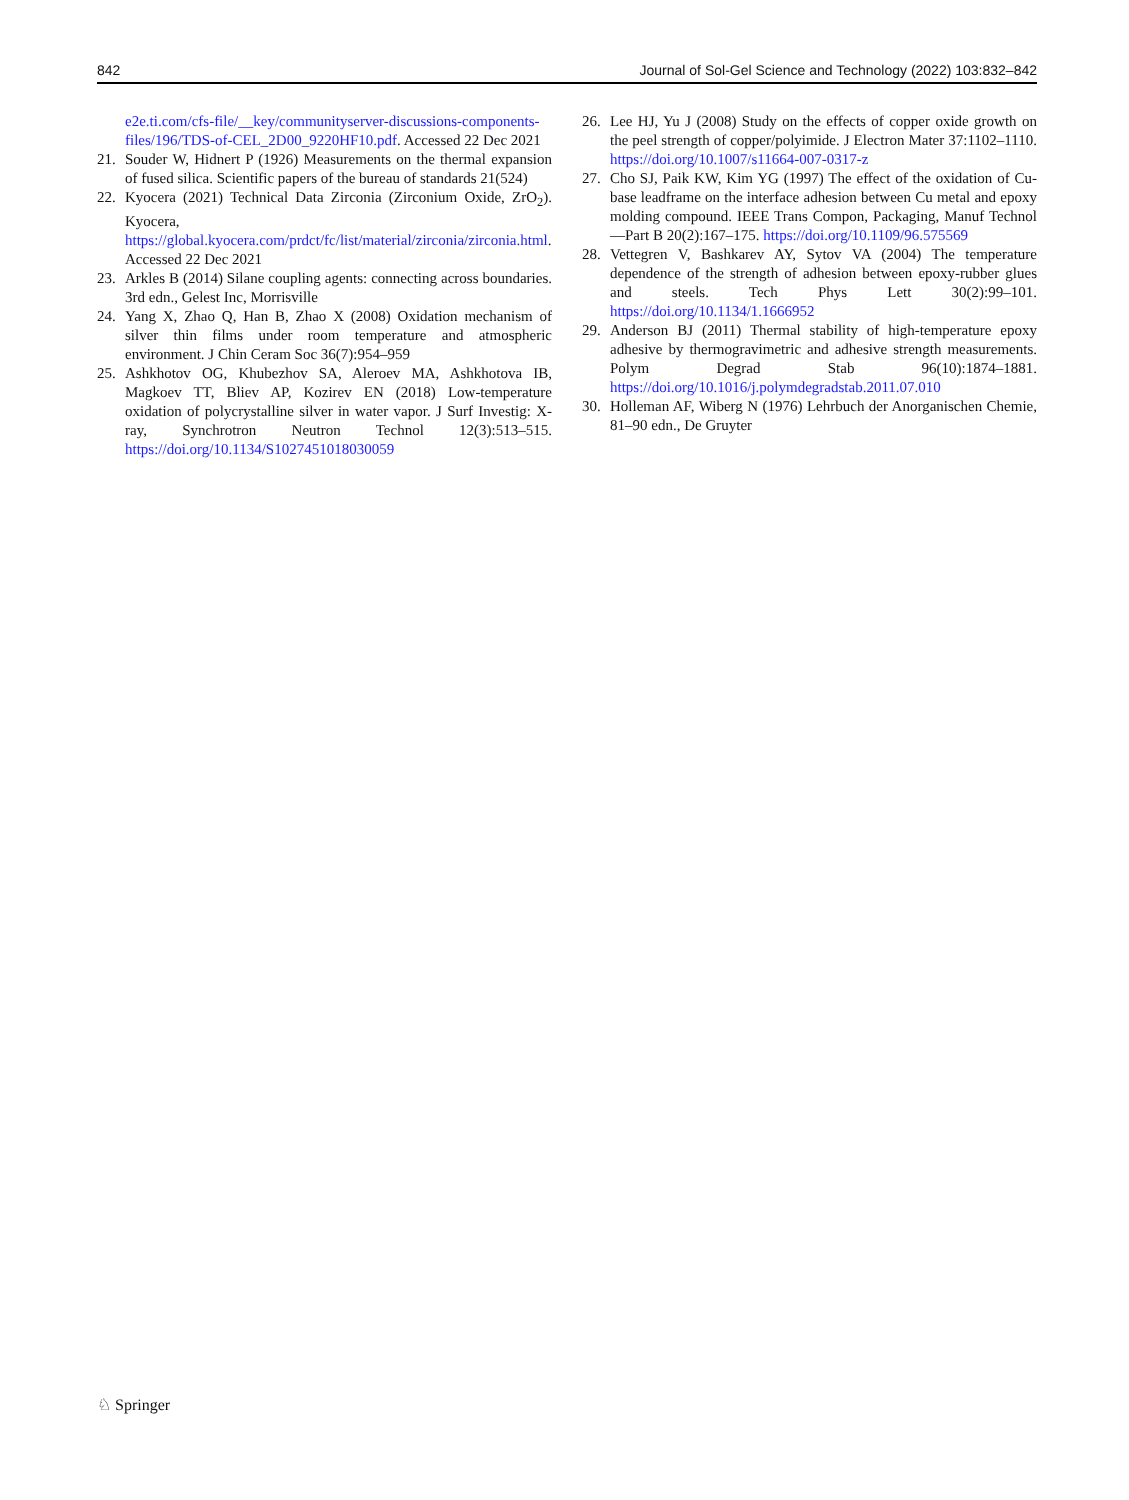842 Journal of Sol-Gel Science and Technology (2022) 103:832–842
e2e.ti.com/cfs-file/__key/communityserver-discussions-components-files/196/TDS-of-CEL_2D00_9220HF10.pdf. Accessed 22 Dec 2021
21. Souder W, Hidnert P (1926) Measurements on the thermal expansion of fused silica. Scientific papers of the bureau of standards 21(524)
22. Kyocera (2021) Technical Data Zirconia (Zirconium Oxide, ZrO<sub>2</sub>). Kyocera, https://global.kyocera.com/prdct/fc/list/material/zirconia/zirconia.html. Accessed 22 Dec 2021
23. Arkles B (2014) Silane coupling agents: connecting across boundaries. 3rd edn., Gelest Inc, Morrisville
24. Yang X, Zhao Q, Han B, Zhao X (2008) Oxidation mechanism of silver thin films under room temperature and atmospheric environment. J Chin Ceram Soc 36(7):954–959
25. Ashkhotov OG, Khubezhov SA, Aleroev MA, Ashkhotova IB, Magkoev TT, Bliev AP, Kozirev EN (2018) Low-temperature oxidation of polycrystalline silver in water vapor. J Surf Investig: X-ray, Synchrotron Neutron Technol 12(3):513–515. https://doi.org/10.1134/S1027451018030059
26. Lee HJ, Yu J (2008) Study on the effects of copper oxide growth on the peel strength of copper/polyimide. J Electron Mater 37:1102–1110. https://doi.org/10.1007/s11664-007-0317-z
27. Cho SJ, Paik KW, Kim YG (1997) The effect of the oxidation of Cu-base leadframe on the interface adhesion between Cu metal and epoxy molding compound. IEEE Trans Compon, Packaging, Manuf Technol—Part B 20(2):167–175. https://doi.org/10.1109/96.575569
28. Vettegren V, Bashkarev AY, Sytov VA (2004) The temperature dependence of the strength of adhesion between epoxy-rubber glues and steels. Tech Phys Lett 30(2):99–101. https://doi.org/10.1134/1.1666952
29. Anderson BJ (2011) Thermal stability of high-temperature epoxy adhesive by thermogravimetric and adhesive strength measurements. Polym Degrad Stab 96(10):1874–1881. https://doi.org/10.1016/j.polymdegradstab.2011.07.010
30. Holleman AF, Wiberg N (1976) Lehrbuch der Anorganischen Chemie, 81–90 edn., De Gruyter
♘ Springer